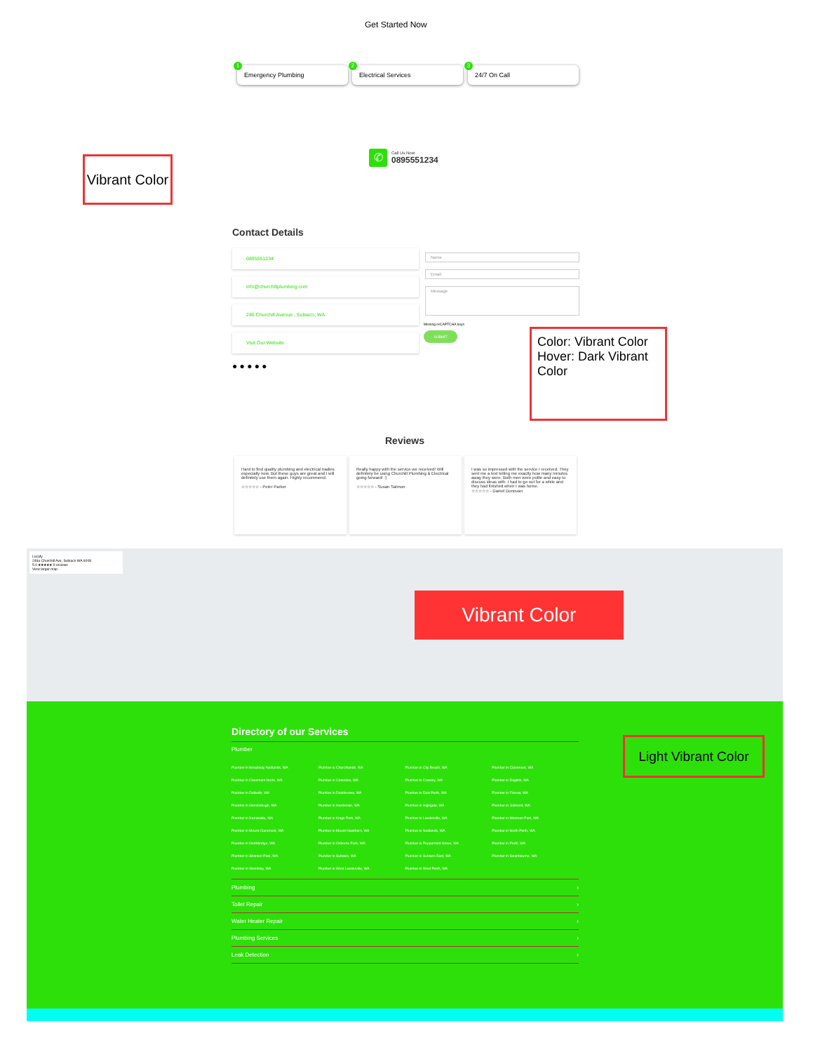Get Started Now
1
Emergency Plumbing
2
Electrical Services
3
24/7 On Call
Vibrant Color
✆
Call Us Now:
0895551234
Contact Details
0895551234
info@churchillplumbing.com
246 Churchill Avenue , Subiaco, WA
Visit Our Website
● ● ● ● ●
Name
Email
Message
Missing reCAPTCHA keys
SUBMIT
Color: Vibrant Color
Hover: Dark Vibrant Color
Reviews
Hard to find quality plumbing and electrical tradies especially now. But these guys are great and I will definitely use them again. Highly recommend.
☆☆☆☆☆ - Peter Parker
Really happy with the service we received! Will definitely be using Churchill Plumbing & Electrical going forward! :)
☆☆☆☆☆ - Susan Salmon
I was so impressed with the service I received. They sent me a text telling me exactly how many minutes away they were. Both men were polite and easy to discuss ideas with. I had to go out for a while and they had finished when I was home.
☆☆☆☆☆ - Daniel Donovan
Locafy
246a Churchill Ave, Subiaco WA 6008
5.0 ★★★★★ 9 reviews
View larger map
Vibrant Color
Directory of our Services
Plumber
Plumber in Broadway Nedlands, WA Plumber in Churchlands, WA Plumber in City Beach, WA Plumber in Claremont, WA Plumber in Claremont North, WA Plumber in Cottesloe, WA Plumber in Crawley, WA Plumber in Daglish, WA Plumber in Dalkeith, WA Plumber in Doubleview, WA Plumber in East Perth, WA Plumber in Floreat, WA Plumber in Glendalough, WA Plumber in Herdsman, WA Plumber in Highgate, WA Plumber in Jolimont, WA Plumber in Karrakatta, WA Plumber in Kings Park, WA Plumber in Leederville, WA Plumber in Mosman Park, WA Plumber in Mount Claremont, WA Plumber in Mount Hawthorn, WA Plumber in Nedlands, WA Plumber in North Perth, WA Plumber in Northbridge, WA Plumber in Osborne Park, WA Plumber in Peppermint Grove, WA Plumber in Perth, WA Plumber in Shenton Park, WA Plumber in Subiaco, WA Plumber in Subiaco East, WA Plumber in Swanbourne, WA Plumber in Wembley, WA Plumber in West Leederville, WA Plumber in West Perth, WA
Plumbing ›
Toilet Repair ›
Water Heater Repair ›
Plumbing Services ›
Leak Detection ›
Light Vibrant Color